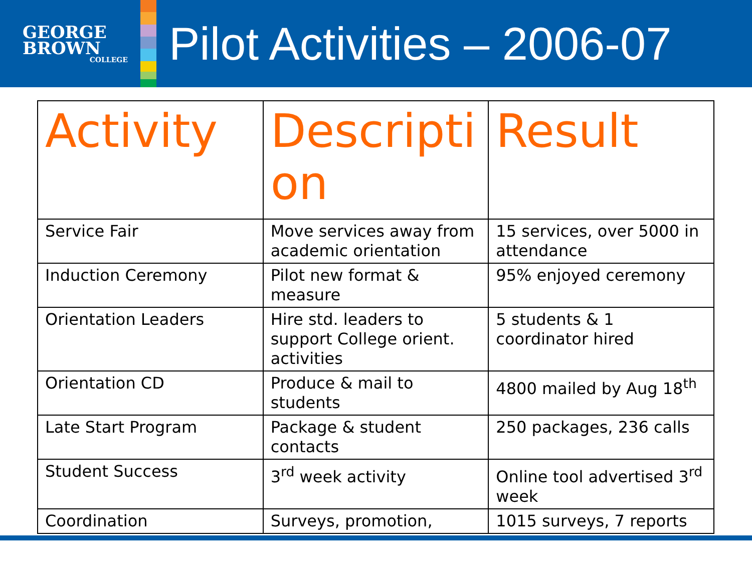GEORGE
BROWN
COLLEGE
Pilot Activities – 2006-07
| Activity | Descripti on | Result |
| --- | --- | --- |
| Service Fair | Move services away from academic orientation | 15 services, over 5000 in attendance |
| Induction Ceremony | Pilot new format & measure | 95% enjoyed ceremony |
| Orientation Leaders | Hire std. leaders to support College orient. activities | 5 students & 1 coordinator hired |
| Orientation CD | Produce & mail to students | 4800 mailed by Aug 18<sup>th</sup> |
| Late Start Program | Package & student contacts | 250 packages, 236 calls |
| Student Success | 3<sup>rd</sup> week activity | Online tool advertised 3<sup>rd</sup> week |
| Coordination | Surveys, promotion, | 1015 surveys, 7 reports |